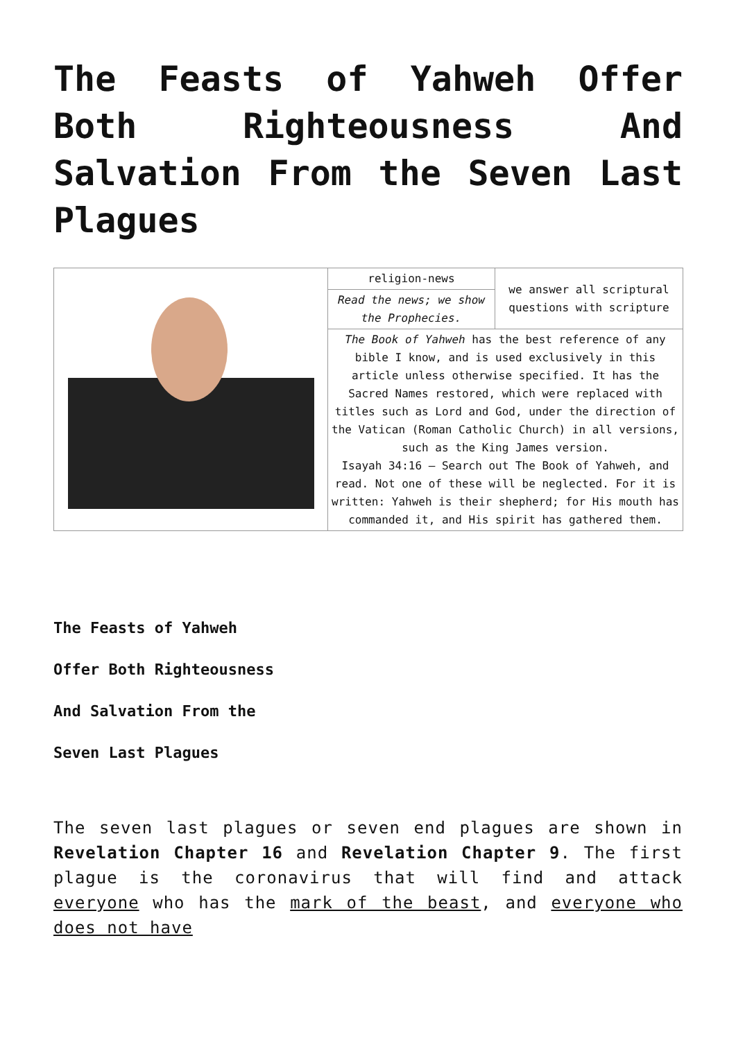The Feasts of Yahweh Offer Both Righteousness And Salvation From the Seven Last Plagues
| | religion-news | we answer all scriptural questions with scripture |
| | Read the news; we show the Prophecies. | |
| | The Book of Yahweh has the best reference of any bible I know, and is used exclusively in this article unless otherwise specified. It has the Sacred Names restored, which were replaced with titles such as Lord and God, under the direction of the Vatican (Roman Catholic Church) in all versions, such as the King James version. Isayah 34:16 – Search out The Book of Yahweh, and read. Not one of these will be neglected. For it is written: Yahweh is their shepherd; for His mouth has commanded it, and His spirit has gathered them. | |
The Feasts of Yahweh
Offer Both Righteousness
And Salvation From the
Seven Last Plagues
The seven last plagues or seven end plagues are shown in Revelation Chapter 16 and Revelation Chapter 9. The first plague is the coronavirus that will find and attack everyone who has the mark of the beast, and everyone who does not have